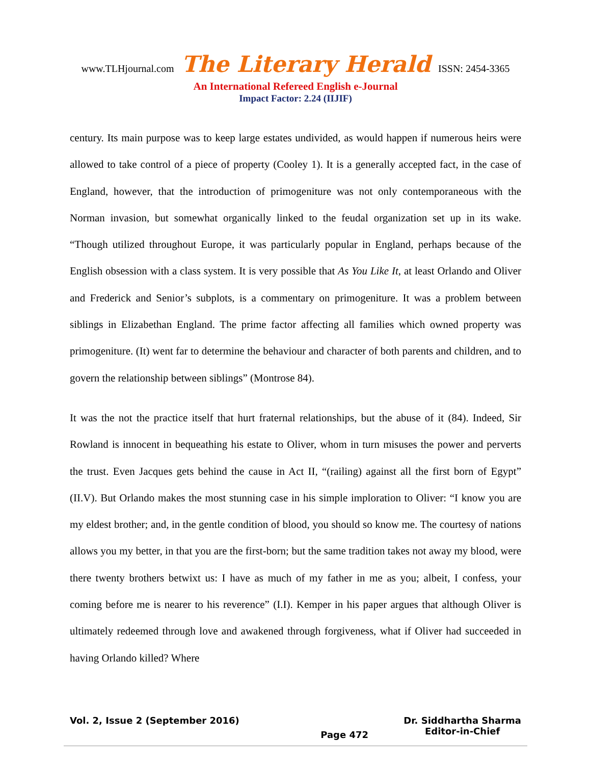www.TLHjournal.com The Literary Herald ISSN: 2454-3365
An International Refereed English e-Journal
Impact Factor: 2.24 (IIJIF)
century. Its main purpose was to keep large estates undivided, as would happen if numerous heirs were allowed to take control of a piece of property (Cooley 1). It is a generally accepted fact, in the case of England, however, that the introduction of primogeniture was not only contemporaneous with the Norman invasion, but somewhat organically linked to the feudal organization set up in its wake. “Though utilized throughout Europe, it was particularly popular in England, perhaps because of the English obsession with a class system. It is very possible that As You Like It, at least Orlando and Oliver and Frederick and Senior’s subplots, is a commentary on primogeniture. It was a problem between siblings in Elizabethan England. The prime factor affecting all families which owned property was primogeniture. (It) went far to determine the behaviour and character of both parents and children, and to govern the relationship between siblings” (Montrose 84).
It was the not the practice itself that hurt fraternal relationships, but the abuse of it (84). Indeed, Sir Rowland is innocent in bequeathing his estate to Oliver, whom in turn misuses the power and perverts the trust. Even Jacques gets behind the cause in Act II, “(railing) against all the first born of Egypt” (II.V). But Orlando makes the most stunning case in his simple imploration to Oliver: “I know you are my eldest brother; and, in the gentle condition of blood, you should so know me. The courtesy of nations allows you my better, in that you are the first-born; but the same tradition takes not away my blood, were there twenty brothers betwixt us: I have as much of my father in me as you; albeit, I confess, your coming before me is nearer to his reverence” (I.I). Kemper in his paper argues that although Oliver is ultimately redeemed through love and awakened through forgiveness, what if Oliver had succeeded in having Orlando killed? Where
Vol. 2, Issue 2 (September 2016)
Page 472
Dr. Siddhartha Sharma
Editor-in-Chief